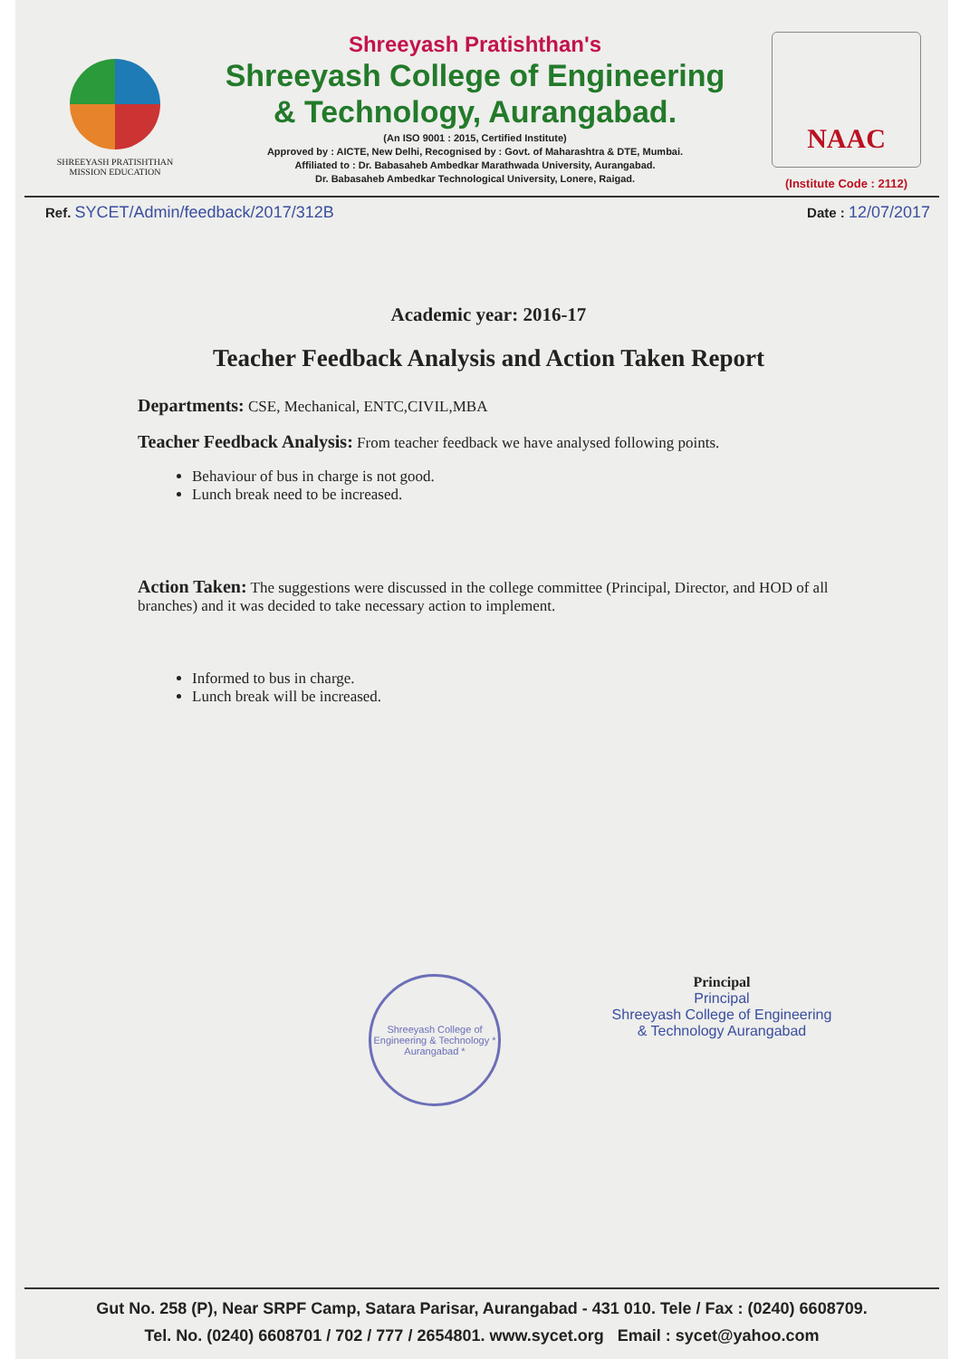SHREEYASH PRATISHTHAN
MISSION EDUCATION
Shreeyash Pratishthan's
Shreeyash College of Engineering
& Technology, Aurangabad.
(An ISO 9001 : 2015, Certified Institute)
Approved by : AICTE, New Delhi, Recognised by : Govt. of Maharashtra & DTE, Mumbai.
Affiliated to : Dr. Babasaheb Ambedkar Marathwada University, Aurangabad.
Dr. Babasaheb Ambedkar Technological University, Lonere, Raigad.
NAAC
(Institute Code : 2112)
Ref. SYCET/Admin/feedback/2017/312B
Date : 12/07/2017
Academic year: 2016-17
Teacher Feedback Analysis and Action Taken Report
Departments: CSE, Mechanical, ENTC,CIVIL,MBA
Teacher Feedback Analysis: From teacher feedback we have analysed following points.
Behaviour of bus in charge is not good.
Lunch break need to be increased.
Action Taken: The suggestions were discussed in the college committee (Principal, Director, and HOD of all branches) and it was decided to take necessary action to implement.
Informed to bus in charge.
Lunch break will be increased.
Shreeyash College of Engineering & Technology * Aurangabad *
Principal
Principal
Shreeyash College of Engineering
& Technology Aurangabad
Gut No. 258 (P), Near SRPF Camp, Satara Parisar, Aurangabad - 431 010. Tele / Fax : (0240) 6608709.
Tel. No. (0240) 6608701 / 702 / 777 / 2654801. www.sycet.org Email : sycet@yahoo.com